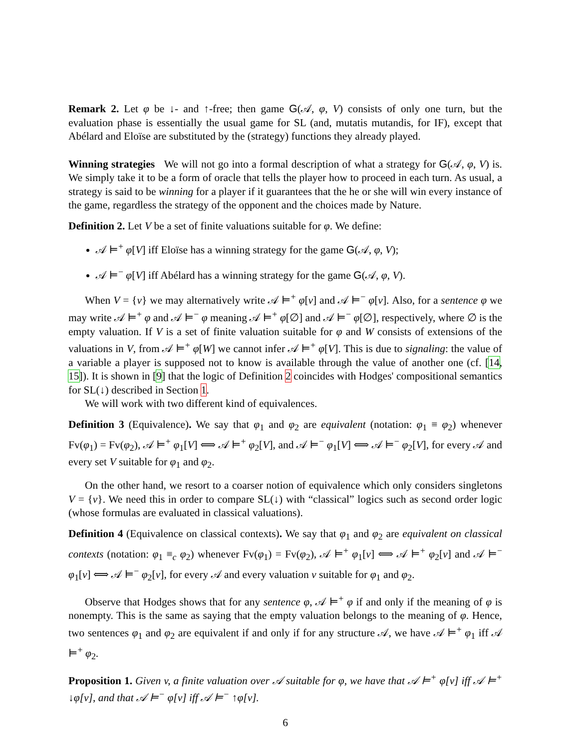Remark 2. Let φ be ↓- and ↑-free; then game G(𝒜, φ, V) consists of only one turn, but the evaluation phase is essentially the usual game for SL (and, mutatis mutandis, for IF), except that Abélard and Eloïse are substituted by the (strategy) functions they already played.
Winning strategies We will not go into a formal description of what a strategy for G(𝒜, φ, V) is. We simply take it to be a form of oracle that tells the player how to proceed in each turn. As usual, a strategy is said to be winning for a player if it guarantees that the he or she will win every instance of the game, regardless the strategy of the opponent and the choices made by Nature.
Definition 2. Let V be a set of finite valuations suitable for φ. We define:
𝒜 ⊨<sup>+</sup> φ[V] iff Eloïse has a winning strategy for the game G(𝒜, φ, V);
𝒜 ⊨<sup>−</sup> φ[V] iff Abélard has a winning strategy for the game G(𝒜, φ, V).
When V = {v} we may alternatively write 𝒜 ⊨<sup>+</sup> φ[v] and 𝒜 ⊨<sup>−</sup> φ[v]. Also, for a sentence φ we may write 𝒜 ⊨<sup>+</sup> φ and 𝒜 ⊨<sup>−</sup> φ meaning 𝒜 ⊨<sup>+</sup> φ[∅] and 𝒜 ⊨<sup>−</sup> φ[∅], respectively, where ∅ is the empty valuation. If V is a set of finite valuation suitable for φ and W consists of extensions of the valuations in V, from 𝒜 ⊨<sup>+</sup> φ[W] we cannot infer 𝒜 ⊨<sup>+</sup> φ[V]. This is due to signaling: the value of a variable a player is supposed not to know is available through the value of another one (cf. [14, 15]). It is shown in [9] that the logic of Definition 2 coincides with Hodges' compositional semantics for SL(↓) described in Section 1.
We will work with two different kind of equivalences.
Definition 3 (Equivalence). We say that φ<sub>1</sub> and φ<sub>2</sub> are equivalent (notation: φ<sub>1</sub> ≡ φ<sub>2</sub>) whenever Fv(φ<sub>1</sub>) = Fv(φ<sub>2</sub>), 𝒜 ⊨<sup>+</sup> φ<sub>1</sub>[V] ⟺ 𝒜 ⊨<sup>+</sup> φ<sub>2</sub>[V], and 𝒜 ⊨<sup>−</sup> φ<sub>1</sub>[V] ⟺ 𝒜 ⊨<sup>−</sup> φ<sub>2</sub>[V], for every 𝒜 and every set V suitable for φ<sub>1</sub> and φ<sub>2</sub>.
On the other hand, we resort to a coarser notion of equivalence which only considers singletons V = {v}. We need this in order to compare SL(↓) with “classical” logics such as second order logic (whose formulas are evaluated in classical valuations).
Definition 4 (Equivalence on classical contexts). We say that φ<sub>1</sub> and φ<sub>2</sub> are equivalent on classical contexts (notation: φ<sub>1</sub> ≡<sub>c</sub> φ<sub>2</sub>) whenever Fv(φ<sub>1</sub>) = Fv(φ<sub>2</sub>), 𝒜 ⊨<sup>+</sup> φ<sub>1</sub>[v] ⟺ 𝒜 ⊨<sup>+</sup> φ<sub>2</sub>[v] and 𝒜 ⊨<sup>−</sup> φ<sub>1</sub>[v] ⟺ 𝒜 ⊨<sup>−</sup> φ<sub>2</sub>[v], for every 𝒜 and every valuation v suitable for φ<sub>1</sub> and φ<sub>2</sub>.
Observe that Hodges shows that for any sentence φ, 𝒜 ⊨<sup>+</sup> φ if and only if the meaning of φ is nonempty. This is the same as saying that the empty valuation belongs to the meaning of φ. Hence, two sentences φ<sub>1</sub> and φ<sub>2</sub> are equivalent if and only if for any structure 𝒜, we have 𝒜 ⊨<sup>+</sup> φ<sub>1</sub> iff 𝒜 ⊨<sup>+</sup> φ<sub>2</sub>.
Proposition 1. Given v, a finite valuation over 𝒜 suitable for φ, we have that 𝒜 ⊨<sup>+</sup> φ[v] iff 𝒜 ⊨<sup>+</sup> ↓φ[v], and that 𝒜 ⊨<sup>−</sup> φ[v] iff 𝒜 ⊨<sup>−</sup> ↑φ[v].
6